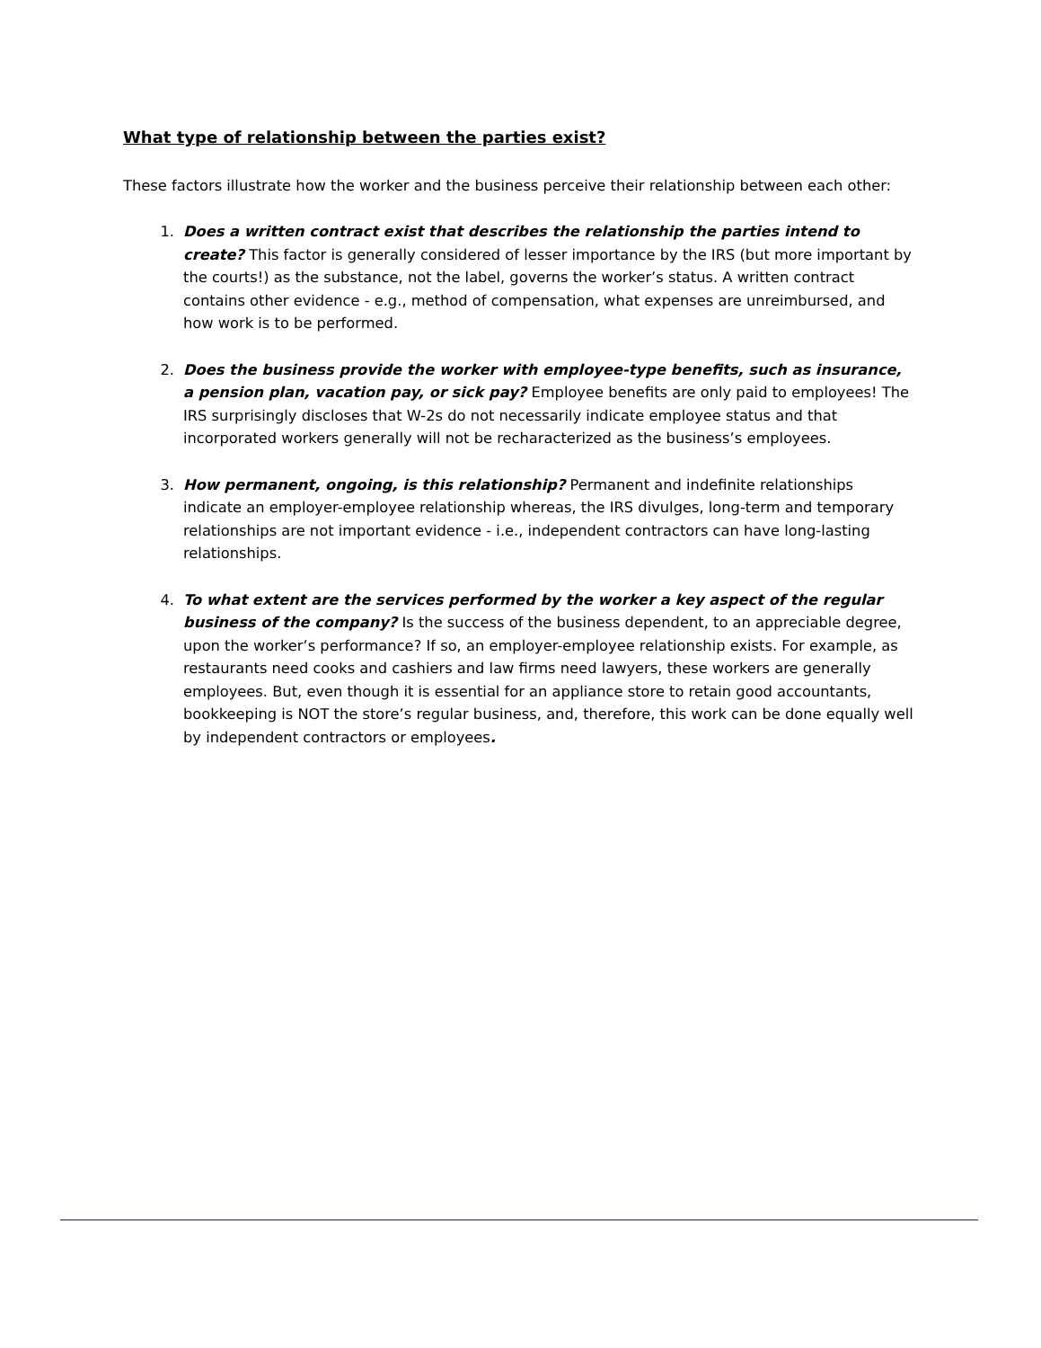What type of relationship between the parties exist?
These factors illustrate how the worker and the business perceive their relationship between each other:
1. Does a written contract exist that describes the relationship the parties intend to create? This factor is generally considered of lesser importance by the IRS (but more important by the courts!) as the substance, not the label, governs the worker’s status. A written contract contains other evidence - e.g., method of compensation, what expenses are unreimbursed, and how work is to be performed.
2. Does the business provide the worker with employee-type benefits, such as insurance, a pension plan, vacation pay, or sick pay? Employee benefits are only paid to employees! The IRS surprisingly discloses that W-2s do not necessarily indicate employee status and that incorporated workers generally will not be recharacterized as the business’s employees.
3. How permanent, ongoing, is this relationship? Permanent and indefinite relationships indicate an employer-employee relationship whereas, the IRS divulges, long-term and temporary relationships are not important evidence - i.e., independent contractors can have long-lasting relationships.
4. To what extent are the services performed by the worker a key aspect of the regular business of the company? Is the success of the business dependent, to an appreciable degree, upon the worker’s performance? If so, an employer-employee relationship exists. For example, as restaurants need cooks and cashiers and law firms need lawyers, these workers are generally employees. But, even though it is essential for an appliance store to retain good accountants, bookkeeping is NOT the store’s regular business, and, therefore, this work can be done equally well by independent contractors or employees.